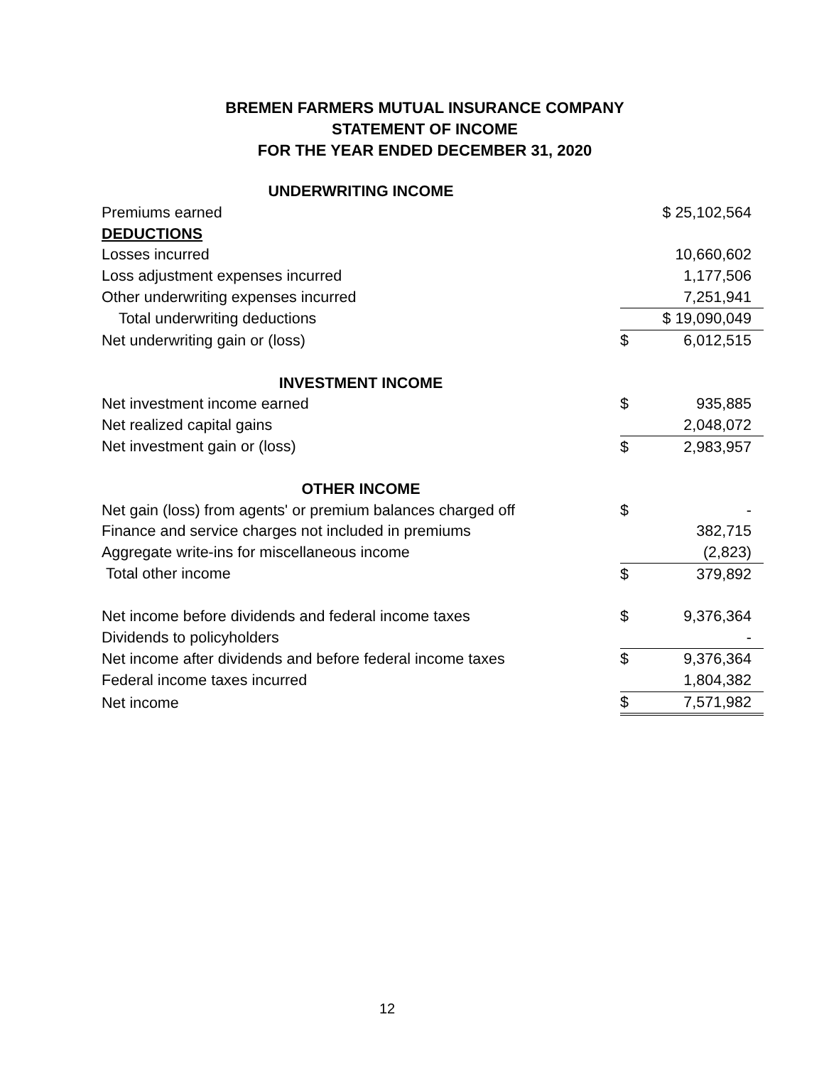BREMEN FARMERS MUTUAL INSURANCE COMPANY
STATEMENT OF INCOME
FOR THE YEAR ENDED DECEMBER 31, 2020
| UNDERWRITING INCOME | | |
| Premiums earned | $ 25,102,564 | |
| DEDUCTIONS | | |
| Losses incurred | | 10,660,602 |
| Loss adjustment expenses incurred | | 1,177,506 |
| Other underwriting expenses incurred | | 7,251,941 |
| Total underwriting deductions | $ 19,090,049 | |
| Net underwriting gain or (loss) | $ | 6,012,515 |
| INVESTMENT INCOME | | |
| Net investment income earned | $ | 935,885 |
| Net realized capital gains | | 2,048,072 |
| Net investment gain or (loss) | $ | 2,983,957 |
| OTHER INCOME | | |
| Net gain (loss) from agents' or premium balances charged off | $ | - |
| Finance and service charges not included in premiums | | 382,715 |
| Aggregate write-ins for miscellaneous income | | (2,823) |
| Total other income | $ | 379,892 |
| Net income before dividends and federal income taxes | $ | 9,376,364 |
| Dividends to policyholders | | - |
| Net income after dividends and before federal income taxes | $ | 9,376,364 |
| Federal income taxes incurred | | 1,804,382 |
| Net income | $ | 7,571,982 |
12